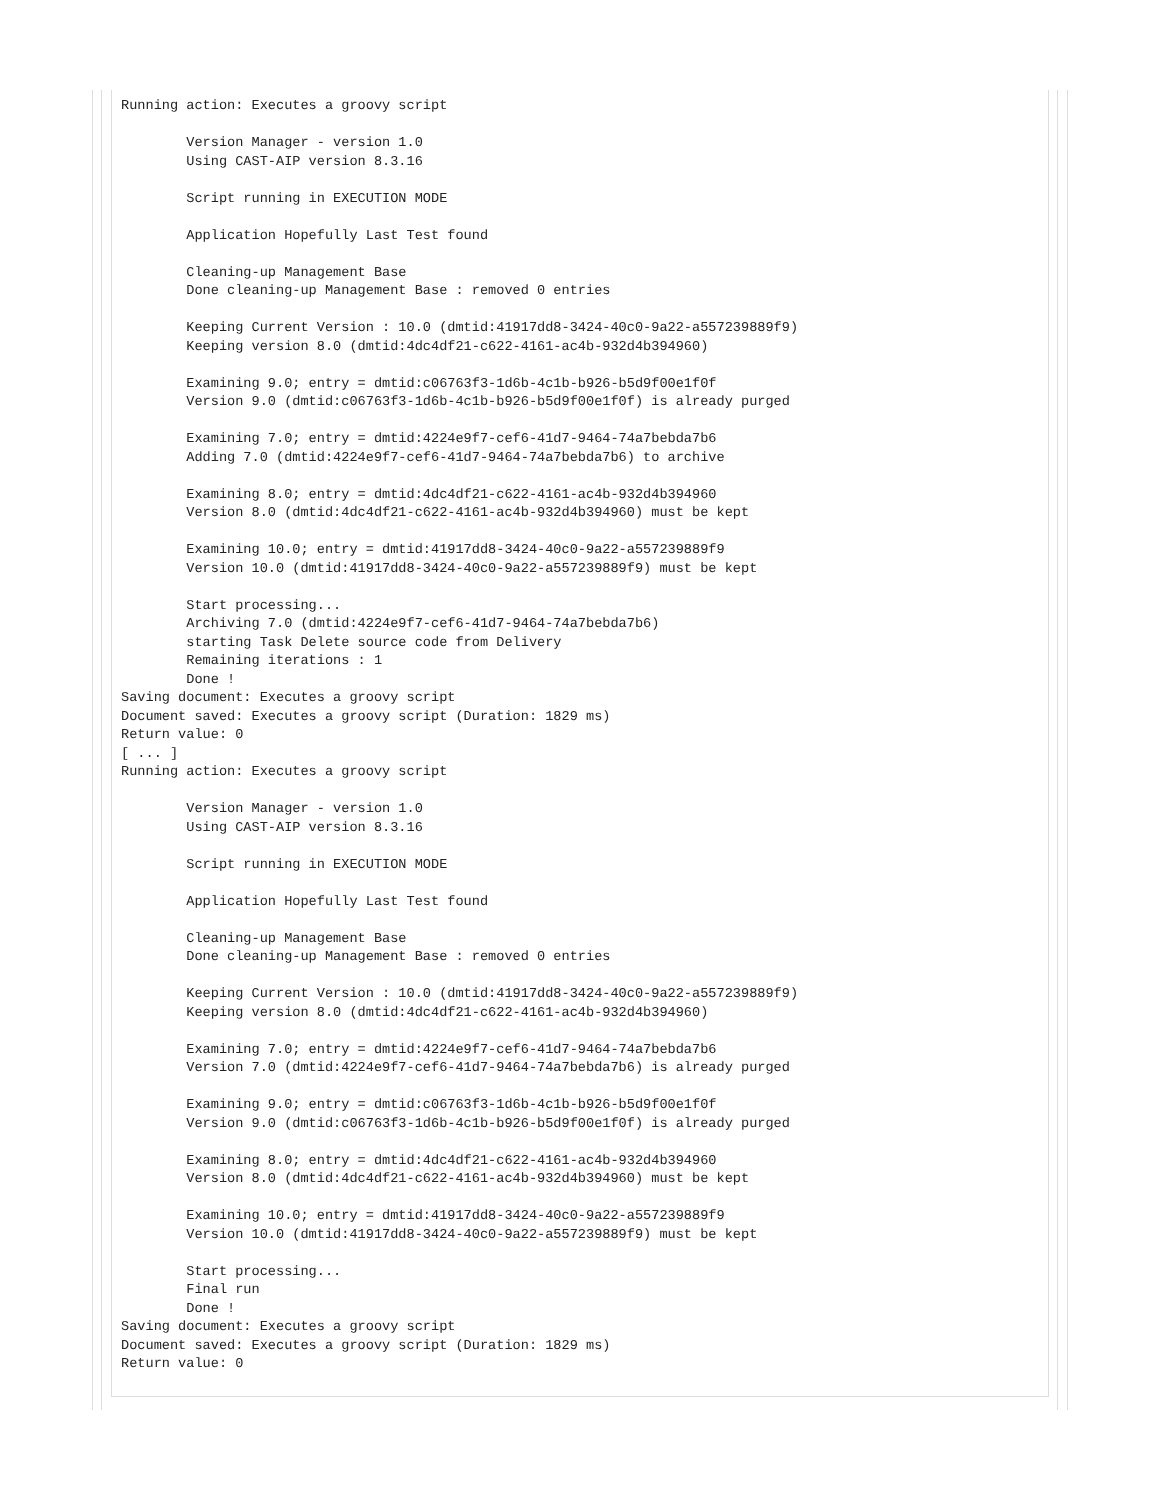Running action: Executes a groovy script

        Version Manager - version 1.0
        Using CAST-AIP version 8.3.16

        Script running in EXECUTION MODE

        Application Hopefully Last Test found

        Cleaning-up Management Base
        Done cleaning-up Management Base : removed 0 entries

        Keeping Current Version : 10.0 (dmtid:41917dd8-3424-40c0-9a22-a557239889f9)
        Keeping version 8.0 (dmtid:4dc4df21-c622-4161-ac4b-932d4b394960)

        Examining 9.0; entry = dmtid:c06763f3-1d6b-4c1b-b926-b5d9f00e1f0f
        Version 9.0 (dmtid:c06763f3-1d6b-4c1b-b926-b5d9f00e1f0f) is already purged

        Examining 7.0; entry = dmtid:4224e9f7-cef6-41d7-9464-74a7bebda7b6
        Adding 7.0 (dmtid:4224e9f7-cef6-41d7-9464-74a7bebda7b6) to archive

        Examining 8.0; entry = dmtid:4dc4df21-c622-4161-ac4b-932d4b394960
        Version 8.0 (dmtid:4dc4df21-c622-4161-ac4b-932d4b394960) must be kept

        Examining 10.0; entry = dmtid:41917dd8-3424-40c0-9a22-a557239889f9
        Version 10.0 (dmtid:41917dd8-3424-40c0-9a22-a557239889f9) must be kept

        Start processing...
        Archiving 7.0 (dmtid:4224e9f7-cef6-41d7-9464-74a7bebda7b6)
        starting Task Delete source code from Delivery
        Remaining iterations : 1
        Done !
Saving document: Executes a groovy script
Document saved: Executes a groovy script (Duration: 1829 ms)
Return value: 0
[ ... ]
Running action: Executes a groovy script

        Version Manager - version 1.0
        Using CAST-AIP version 8.3.16

        Script running in EXECUTION MODE

        Application Hopefully Last Test found

        Cleaning-up Management Base
        Done cleaning-up Management Base : removed 0 entries

        Keeping Current Version : 10.0 (dmtid:41917dd8-3424-40c0-9a22-a557239889f9)
        Keeping version 8.0 (dmtid:4dc4df21-c622-4161-ac4b-932d4b394960)

        Examining 7.0; entry = dmtid:4224e9f7-cef6-41d7-9464-74a7bebda7b6
        Version 7.0 (dmtid:4224e9f7-cef6-41d7-9464-74a7bebda7b6) is already purged

        Examining 9.0; entry = dmtid:c06763f3-1d6b-4c1b-b926-b5d9f00e1f0f
        Version 9.0 (dmtid:c06763f3-1d6b-4c1b-b926-b5d9f00e1f0f) is already purged

        Examining 8.0; entry = dmtid:4dc4df21-c622-4161-ac4b-932d4b394960
        Version 8.0 (dmtid:4dc4df21-c622-4161-ac4b-932d4b394960) must be kept

        Examining 10.0; entry = dmtid:41917dd8-3424-40c0-9a22-a557239889f9
        Version 10.0 (dmtid:41917dd8-3424-40c0-9a22-a557239889f9) must be kept

        Start processing...
        Final run
        Done !
Saving document: Executes a groovy script
Document saved: Executes a groovy script (Duration: 1829 ms)
Return value: 0